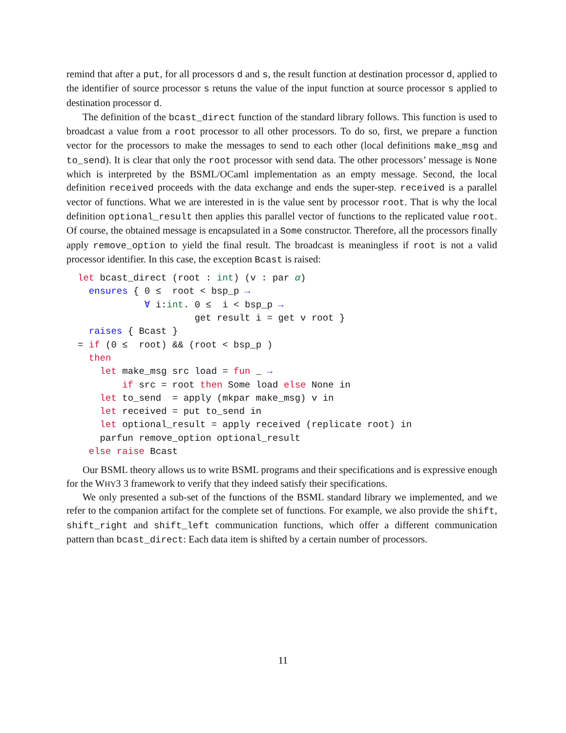remind that after a put, for all processors d and s, the result function at destination processor d, applied to the identifier of source processor s retuns the value of the input function at source processor s applied to destination processor d.
The definition of the bcast_direct function of the standard library follows. This function is used to broadcast a value from a root processor to all other processors. To do so, first, we prepare a function vector for the processors to make the messages to send to each other (local definitions make_msg and to_send). It is clear that only the root processor with send data. The other processors’ message is None which is interpreted by the BSML/OCaml implementation as an empty message. Second, the local definition received proceeds with the data exchange and ends the super-step. received is a parallel vector of functions. What we are interested in is the value sent by processor root. That is why the local definition optional_result then applies this parallel vector of functions to the replicated value root. Of course, the obtained message is encapsulated in a Some constructor. Therefore, all the processors finally apply remove_option to yield the final result. The broadcast is meaningless if root is not a valid processor identifier. In this case, the exception Bcast is raised:
let bcast_direct (root : int) (v : par α)
  ensures { 0 ≤  root < bsp_p →
            ∀ i:int. 0 ≤  i < bsp_p →
                     get result i = get v root }
  raises { Bcast }
= if (0 ≤  root) && (root < bsp_p )
  then
    let make_msg src load = fun _ →
        if src = root then Some load else None in
    let to_send  = apply (mkpar make_msg) v in
    let received = put to_send in
    let optional_result = apply received (replicate root) in
    parfun remove_option optional_result
  else raise Bcast
Our BSML theory allows us to write BSML programs and their specifications and is expressive enough for the WHY3 3 framework to verify that they indeed satisfy their specifications.
We only presented a sub-set of the functions of the BSML standard library we implemented, and we refer to the companion artifact for the complete set of functions. For example, we also provide the shift, shift_right and shift_left communication functions, which offer a different communication pattern than bcast_direct: Each data item is shifted by a certain number of processors.
11